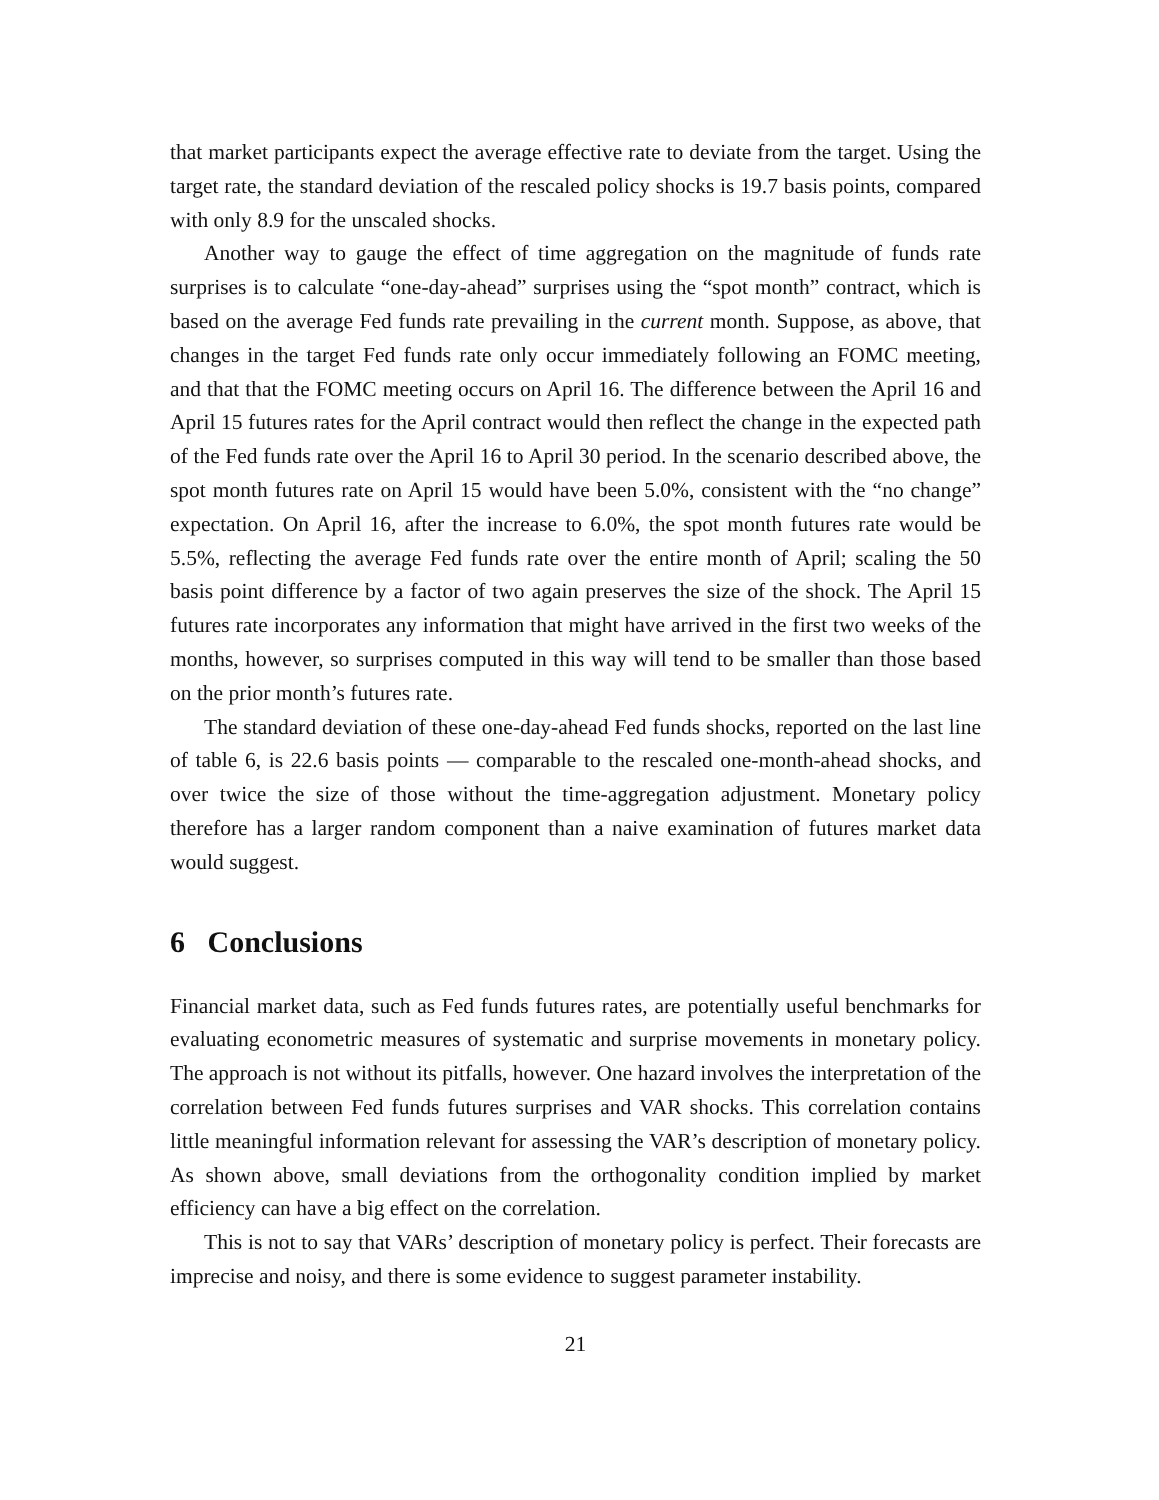that market participants expect the average effective rate to deviate from the target. Using the target rate, the standard deviation of the rescaled policy shocks is 19.7 basis points, compared with only 8.9 for the unscaled shocks.
Another way to gauge the effect of time aggregation on the magnitude of funds rate surprises is to calculate “one-day-ahead” surprises using the “spot month” contract, which is based on the average Fed funds rate prevailing in the current month. Suppose, as above, that changes in the target Fed funds rate only occur immediately following an FOMC meeting, and that that the FOMC meeting occurs on April 16. The difference between the April 16 and April 15 futures rates for the April contract would then reflect the change in the expected path of the Fed funds rate over the April 16 to April 30 period. In the scenario described above, the spot month futures rate on April 15 would have been 5.0%, consistent with the “no change” expectation. On April 16, after the increase to 6.0%, the spot month futures rate would be 5.5%, reflecting the average Fed funds rate over the entire month of April; scaling the 50 basis point difference by a factor of two again preserves the size of the shock. The April 15 futures rate incorporates any information that might have arrived in the first two weeks of the months, however, so surprises computed in this way will tend to be smaller than those based on the prior month’s futures rate.
The standard deviation of these one-day-ahead Fed funds shocks, reported on the last line of table 6, is 22.6 basis points — comparable to the rescaled one-month-ahead shocks, and over twice the size of those without the time-aggregation adjustment. Monetary policy therefore has a larger random component than a naive examination of futures market data would suggest.
6 Conclusions
Financial market data, such as Fed funds futures rates, are potentially useful benchmarks for evaluating econometric measures of systematic and surprise movements in monetary policy. The approach is not without its pitfalls, however. One hazard involves the interpretation of the correlation between Fed funds futures surprises and VAR shocks. This correlation contains little meaningful information relevant for assessing the VAR’s description of monetary policy. As shown above, small deviations from the orthogonality condition implied by market efficiency can have a big effect on the correlation.
This is not to say that VARs’ description of monetary policy is perfect. Their forecasts are imprecise and noisy, and there is some evidence to suggest parameter instability.
21